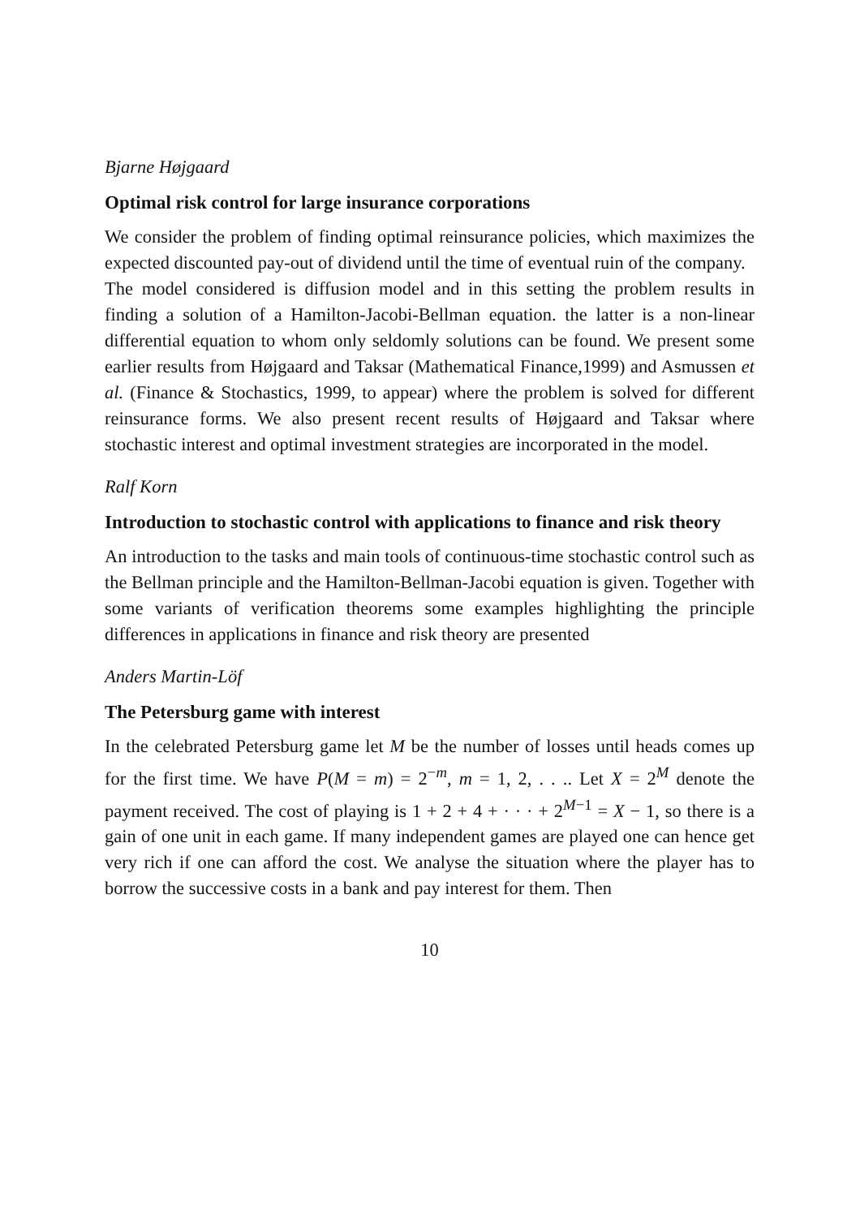Bjarne Højgaard
Optimal risk control for large insurance corporations
We consider the problem of finding optimal reinsurance policies, which maximizes the expected discounted pay-out of dividend until the time of eventual ruin of the company.
The model considered is diffusion model and in this setting the problem results in finding a solution of a Hamilton-Jacobi-Bellman equation. the latter is a non-linear differential equation to whom only seldomly solutions can be found. We present some earlier results from Højgaard and Taksar (Mathematical Finance,1999) and Asmussen et al. (Finance & Stochastics, 1999, to appear) where the problem is solved for different reinsurance forms. We also present recent results of Højgaard and Taksar where stochastic interest and optimal investment strategies are incorporated in the model.
Ralf Korn
Introduction to stochastic control with applications to finance and risk theory
An introduction to the tasks and main tools of continuous-time stochastic control such as the Bellman principle and the Hamilton-Bellman-Jacobi equation is given. Together with some variants of verification theorems some examples highlighting the principle differences in applications in finance and risk theory are presented
Anders Martin-Löf
The Petersburg game with interest
In the celebrated Petersburg game let M be the number of losses until heads comes up for the first time. We have P(M = m) = 2<sup>−m</sup>, m = 1, 2, . . .. Let X = 2<sup>M</sup> denote the payment received. The cost of playing is 1 + 2 + 4 + · · · + 2<sup>M−1</sup> = X − 1, so there is a gain of one unit in each game. If many independent games are played one can hence get very rich if one can afford the cost. We analyse the situation where the player has to borrow the successive costs in a bank and pay interest for them. Then
10